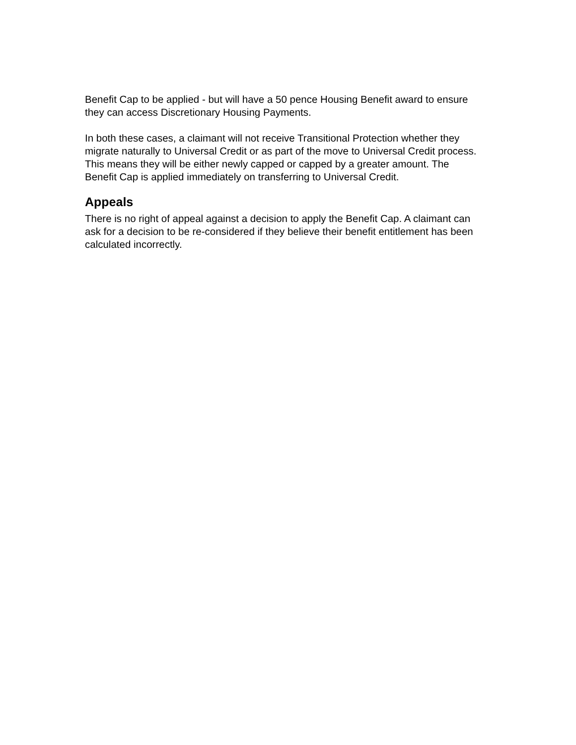Benefit Cap to be applied - but will have a 50 pence Housing Benefit award to ensure they can access Discretionary Housing Payments.
In both these cases, a claimant will not receive Transitional Protection whether they migrate naturally to Universal Credit or as part of the move to Universal Credit process. This means they will be either newly capped or capped by a greater amount. The Benefit Cap is applied immediately on transferring to Universal Credit.
Appeals
There is no right of appeal against a decision to apply the Benefit Cap. A claimant can ask for a decision to be re-considered if they believe their benefit entitlement has been calculated incorrectly.